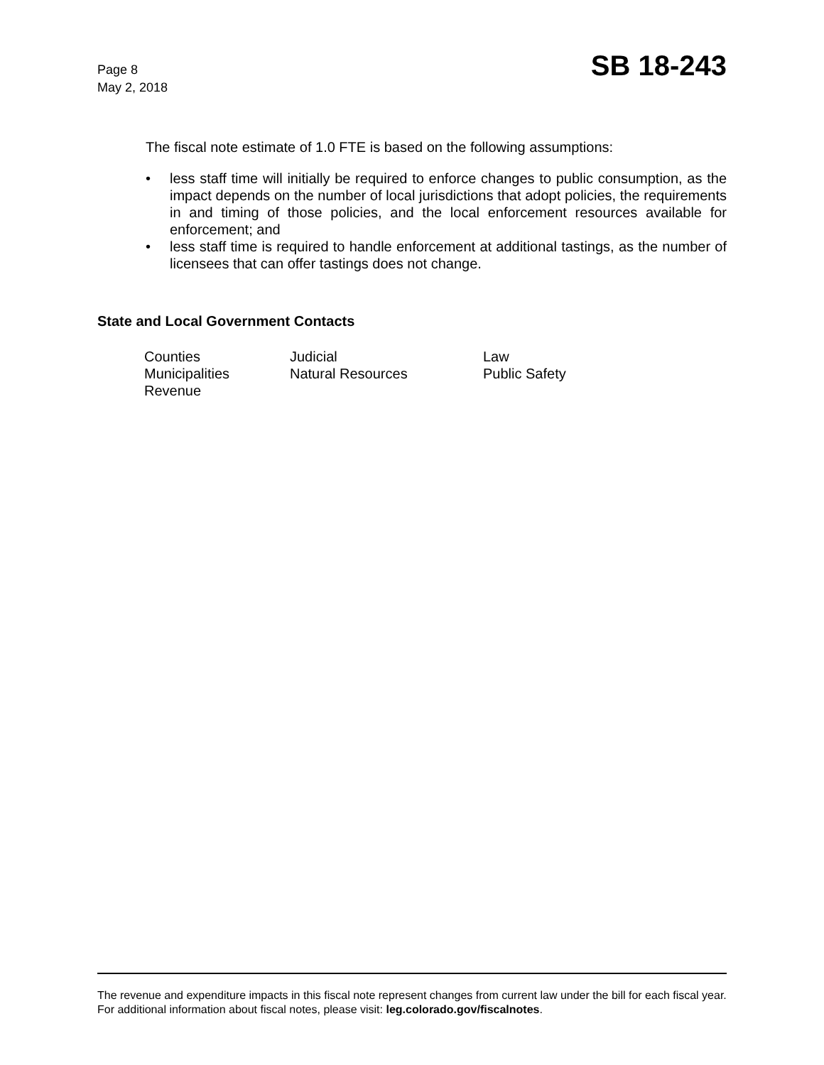Page 8
May 2, 2018
SB 18-243
The fiscal note estimate of 1.0 FTE is based on the following assumptions:
• less staff time will initially be required to enforce changes to public consumption, as the impact depends on the number of local jurisdictions that adopt policies, the requirements in and timing of those policies, and the local enforcement resources available for enforcement; and
• less staff time is required to handle enforcement at additional tastings, as the number of licensees that can offer tastings does not change.
State and Local Government Contacts
| Counties | Judicial | Law |
| Municipalities | Natural Resources | Public Safety |
| Revenue | | |
The revenue and expenditure impacts in this fiscal note represent changes from current law under the bill for each fiscal year. For additional information about fiscal notes, please visit: leg.colorado.gov/fiscalnotes.